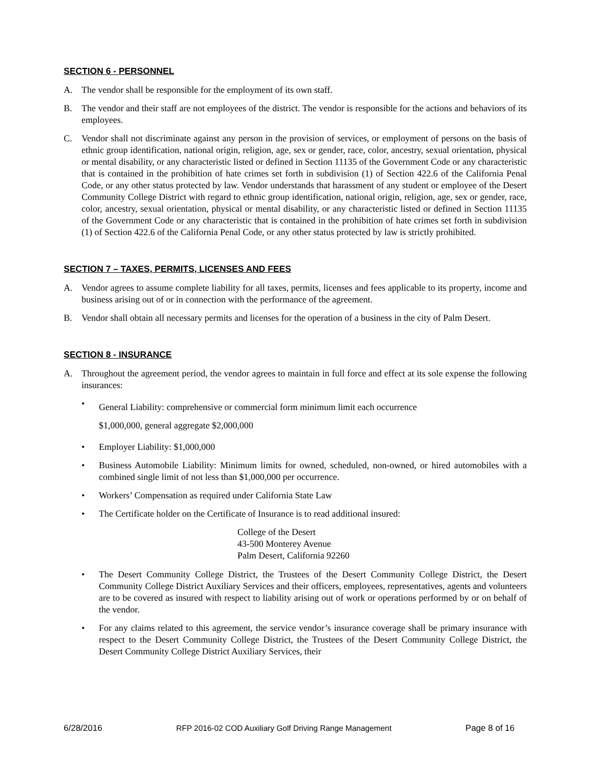SECTION 6 - PERSONNEL
A. The vendor shall be responsible for the employment of its own staff.
B. The vendor and their staff are not employees of the district. The vendor is responsible for the actions and behaviors of its employees.
C. Vendor shall not discriminate against any person in the provision of services, or employment of persons on the basis of ethnic group identification, national origin, religion, age, sex or gender, race, color, ancestry, sexual orientation, physical or mental disability, or any characteristic listed or defined in Section 11135 of the Government Code or any characteristic that is contained in the prohibition of hate crimes set forth in subdivision (1) of Section 422.6 of the California Penal Code, or any other status protected by law. Vendor understands that harassment of any student or employee of the Desert Community College District with regard to ethnic group identification, national origin, religion, age, sex or gender, race, color, ancestry, sexual orientation, physical or mental disability, or any characteristic listed or defined in Section 11135 of the Government Code or any characteristic that is contained in the prohibition of hate crimes set forth in subdivision (1) of Section 422.6 of the California Penal Code, or any other status protected by law is strictly prohibited.
SECTION 7 – TAXES, PERMITS, LICENSES AND FEES
A. Vendor agrees to assume complete liability for all taxes, permits, licenses and fees applicable to its property, income and business arising out of or in connection with the performance of the agreement.
B. Vendor shall obtain all necessary permits and licenses for the operation of a business in the city of Palm Desert.
SECTION 8 - INSURANCE
A. Throughout the agreement period, the vendor agrees to maintain in full force and effect at its sole expense the following insurances:
• General Liability: comprehensive or commercial form minimum limit each occurrence
$1,000,000, general aggregate $2,000,000
• Employer Liability: $1,000,000
• Business Automobile Liability: Minimum limits for owned, scheduled, non-owned, or hired automobiles with a combined single limit of not less than $1,000,000 per occurrence.
• Workers’ Compensation as required under California State Law
• The Certificate holder on the Certificate of Insurance is to read additional insured:
College of the Desert
43-500 Monterey Avenue
Palm Desert, California 92260
• The Desert Community College District, the Trustees of the Desert Community College District, the Desert Community College District Auxiliary Services and their officers, employees, representatives, agents and volunteers are to be covered as insured with respect to liability arising out of work or operations performed by or on behalf of the vendor.
• For any claims related to this agreement, the service vendor’s insurance coverage shall be primary insurance with respect to the Desert Community College District, the Trustees of the Desert Community College District, the Desert Community College District Auxiliary Services, their
6/28/2016 RFP 2016-02 COD Auxiliary Golf Driving Range Management Page 8 of 16